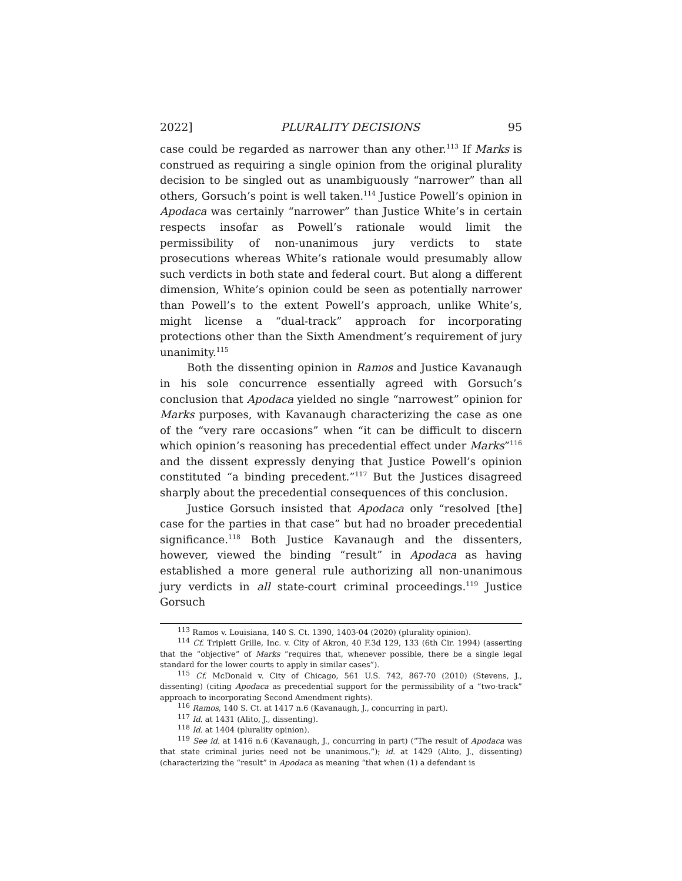2022] PLURALITY DECISIONS 95
case could be regarded as narrower than any other.<sup>113</sup> If Marks is construed as requiring a single opinion from the original plurality decision to be singled out as unambiguously “narrower” than all others, Gorsuch’s point is well taken.<sup>114</sup> Justice Powell’s opinion in Apodaca was certainly “narrower” than Justice White’s in certain respects insofar as Powell’s rationale would limit the permissibility of non-unanimous jury verdicts to state prosecutions whereas White’s rationale would presumably allow such verdicts in both state and federal court. But along a different dimension, White’s opinion could be seen as potentially narrower than Powell’s to the extent Powell’s approach, unlike White’s, might license a “dual-track” approach for incorporating protections other than the Sixth Amendment’s requirement of jury unanimity.<sup>115</sup>
Both the dissenting opinion in Ramos and Justice Kavanaugh in his sole concurrence essentially agreed with Gorsuch’s conclusion that Apodaca yielded no single “narrowest” opinion for Marks purposes, with Kavanaugh characterizing the case as one of the “very rare occasions” when “it can be difficult to discern which opinion’s reasoning has precedential effect under Marks”<sup>116</sup> and the dissent expressly denying that Justice Powell’s opinion constituted “a binding precedent.”<sup>117</sup> But the Justices disagreed sharply about the precedential consequences of this conclusion.
Justice Gorsuch insisted that Apodaca only “resolved [the] case for the parties in that case” but had no broader precedential significance.<sup>118</sup> Both Justice Kavanaugh and the dissenters, however, viewed the binding “result” in Apodaca as having established a more general rule authorizing all non-unanimous jury verdicts in all state-court criminal proceedings.<sup>119</sup> Justice Gorsuch
<sup>113</sup> Ramos v. Louisiana, 140 S. Ct. 1390, 1403-04 (2020) (plurality opinion).
<sup>114</sup> Cf. Triplett Grille, Inc. v. City of Akron, 40 F.3d 129, 133 (6th Cir. 1994) (asserting that the “objective” of Marks “requires that, whenever possible, there be a single legal standard for the lower courts to apply in similar cases”).
<sup>115</sup> Cf. McDonald v. City of Chicago, 561 U.S. 742, 867-70 (2010) (Stevens, J., dissenting) (citing Apodaca as precedential support for the permissibility of a “two-track” approach to incorporating Second Amendment rights).
<sup>116</sup> Ramos, 140 S. Ct. at 1417 n.6 (Kavanaugh, J., concurring in part).
<sup>117</sup> Id. at 1431 (Alito, J., dissenting).
<sup>118</sup> Id. at 1404 (plurality opinion).
<sup>119</sup> See id. at 1416 n.6 (Kavanaugh, J., concurring in part) (“The result of Apodaca was that state criminal juries need not be unanimous.”); id. at 1429 (Alito, J., dissenting) (characterizing the “result” in Apodaca as meaning “that when (1) a defendant is